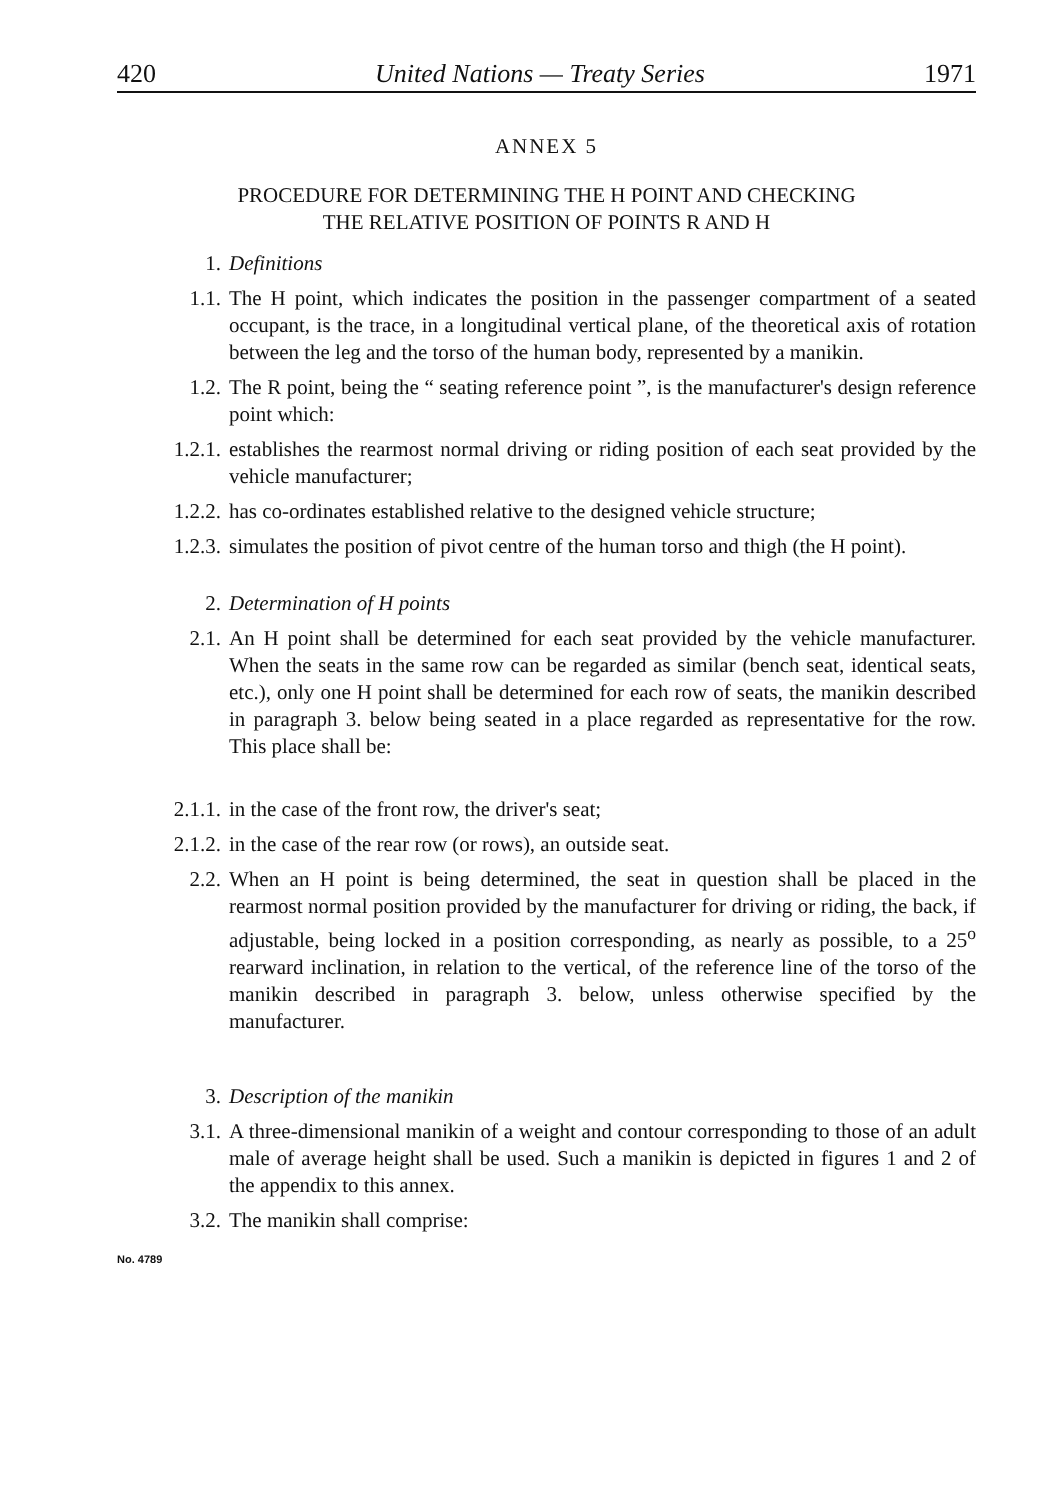420 United Nations — Treaty Series 1971
ANNEX 5
PROCEDURE FOR DETERMINING THE H POINT AND CHECKING
THE RELATIVE POSITION OF POINTS R AND H
1. Definitions
1.1. The H point, which indicates the position in the passenger compartment of a seated occupant, is the trace, in a longitudinal vertical plane, of the theoretical axis of rotation between the leg and the torso of the human body, represented by a manikin.
1.2. The R point, being the “ seating reference point ”, is the manufacturer's design reference point which:
1.2.1. establishes the rearmost normal driving or riding position of each seat provided by the vehicle manufacturer;
1.2.2. has co-ordinates established relative to the designed vehicle structure;
1.2.3. simulates the position of pivot centre of the human torso and thigh (the H point).
2. Determination of H points
2.1. An H point shall be determined for each seat provided by the vehicle manufacturer. When the seats in the same row can be regarded as similar (bench seat, identical seats, etc.), only one H point shall be determined for each row of seats, the manikin described in paragraph 3. below being seated in a place regarded as representative for the row. This place shall be:
2.1.1. in the case of the front row, the driver's seat;
2.1.2. in the case of the rear row (or rows), an outside seat.
2.2. When an H point is being determined, the seat in question shall be placed in the rearmost normal position provided by the manufacturer for driving or riding, the back, if adjustable, being locked in a position corresponding, as nearly as possible, to a 25<sup>o</sup> rearward inclination, in relation to the vertical, of the reference line of the torso of the manikin described in paragraph 3. below, unless otherwise specified by the manufacturer.
3. Description of the manikin
3.1. A three-dimensional manikin of a weight and contour corresponding to those of an adult male of average height shall be used. Such a manikin is depicted in figures 1 and 2 of the appendix to this annex.
3.2. The manikin shall comprise:
No. 4789